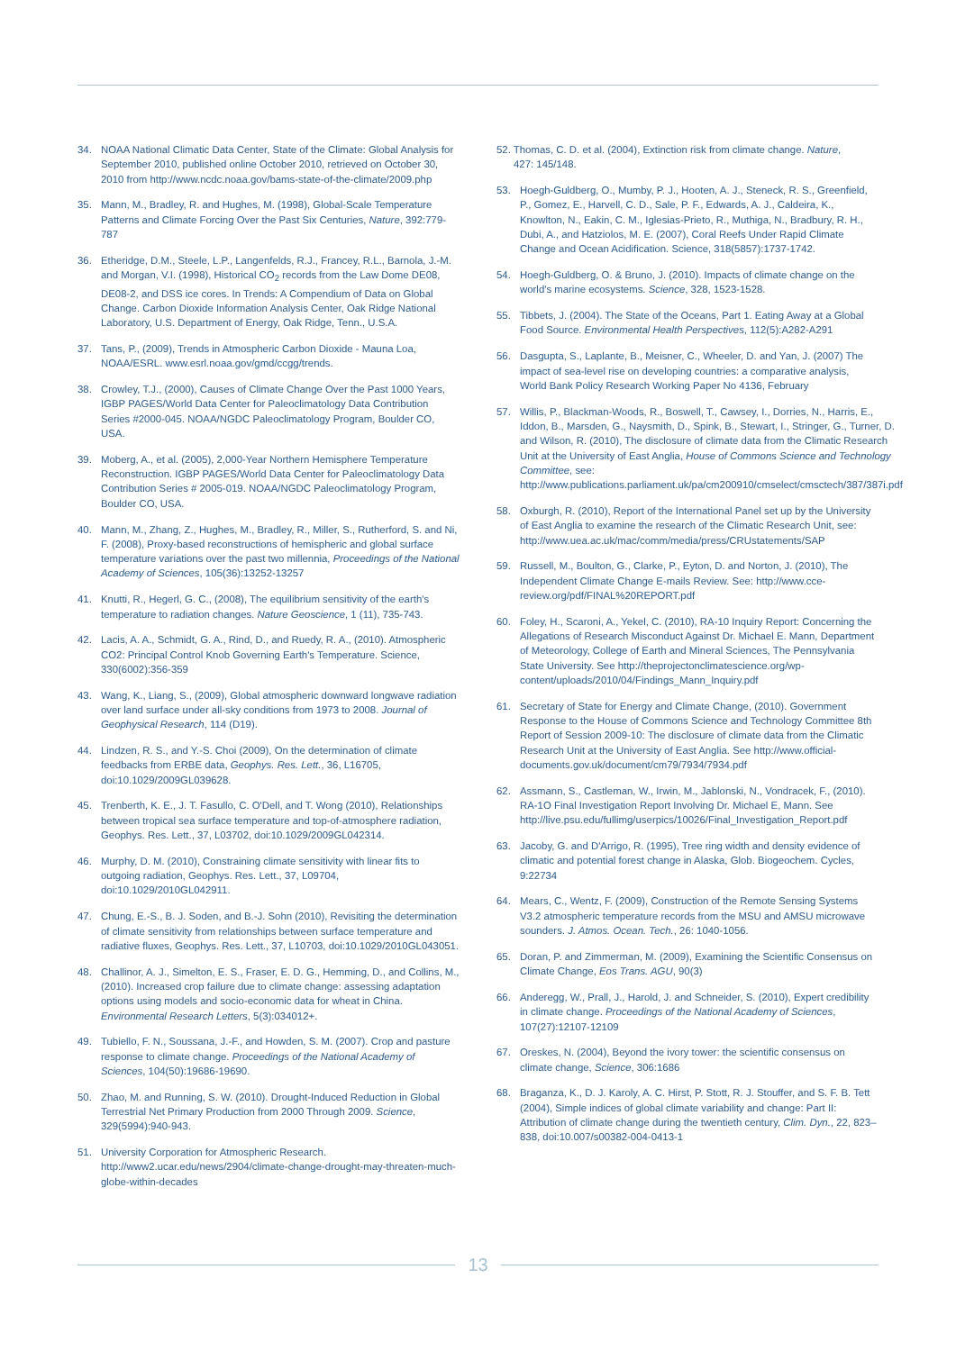34. NOAA National Climatic Data Center, State of the Climate: Global Analysis for September 2010, published online October 2010, retrieved on October 30, 2010 from http://www.ncdc.noaa.gov/bams-state-of-the-climate/2009.php
35. Mann, M., Bradley, R. and Hughes, M. (1998), Global-Scale Temperature Patterns and Climate Forcing Over the Past Six Centuries, Nature, 392:779-787
36. Etheridge, D.M., Steele, L.P., Langenfelds, R.J., Francey, R.L., Barnola, J.-M. and Morgan, V.I. (1998), Historical CO<sub>2</sub> records from the Law Dome DE08, DE08-2, and DSS ice cores. In Trends: A Compendium of Data on Global Change. Carbon Dioxide Information Analysis Center, Oak Ridge National Laboratory, U.S. Department of Energy, Oak Ridge, Tenn., U.S.A.
37. Tans, P., (2009), Trends in Atmospheric Carbon Dioxide - Mauna Loa, NOAA/ESRL. www.esrl.noaa.gov/gmd/ccgg/trends.
38. Crowley, T.J., (2000), Causes of Climate Change Over the Past 1000 Years, IGBP PAGES/World Data Center for Paleoclimatology Data Contribution Series #2000-045. NOAA/NGDC Paleoclimatology Program, Boulder CO, USA.
39. Moberg, A., et al. (2005), 2,000-Year Northern Hemisphere Temperature Reconstruction. IGBP PAGES/World Data Center for Paleoclimatology Data Contribution Series # 2005-019. NOAA/NGDC Paleoclimatology Program, Boulder CO, USA.
40. Mann, M., Zhang, Z., Hughes, M., Bradley, R., Miller, S., Rutherford, S. and Ni, F. (2008), Proxy-based reconstructions of hemispheric and global surface temperature variations over the past two millennia, Proceedings of the National Academy of Sciences, 105(36):13252-13257
41. Knutti, R., Hegerl, G. C., (2008), The equilibrium sensitivity of the earth's temperature to radiation changes. Nature Geoscience, 1 (11), 735-743.
42. Lacis, A. A., Schmidt, G. A., Rind, D., and Ruedy, R. A., (2010). Atmospheric CO2: Principal Control Knob Governing Earth's Temperature. Science, 330(6002):356-359
43. Wang, K., Liang, S., (2009), Global atmospheric downward longwave radiation over land surface under all-sky conditions from 1973 to 2008. Journal of Geophysical Research, 114 (D19).
44. Lindzen, R. S., and Y.-S. Choi (2009), On the determination of climate feedbacks from ERBE data, Geophys. Res. Lett., 36, L16705, doi:10.1029/2009GL039628.
45. Trenberth, K. E., J. T. Fasullo, C. O'Dell, and T. Wong (2010), Relationships between tropical sea surface temperature and top-of-atmosphere radiation, Geophys. Res. Lett., 37, L03702, doi:10.1029/2009GL042314.
46. Murphy, D. M. (2010), Constraining climate sensitivity with linear fits to outgoing radiation, Geophys. Res. Lett., 37, L09704, doi:10.1029/2010GL042911.
47. Chung, E.-S., B. J. Soden, and B.-J. Sohn (2010), Revisiting the determination of climate sensitivity from relationships between surface temperature and radiative fluxes, Geophys. Res. Lett., 37, L10703, doi:10.1029/2010GL043051.
48. Challinor, A. J., Simelton, E. S., Fraser, E. D. G., Hemming, D., and Collins, M., (2010). Increased crop failure due to climate change: assessing adaptation options using models and socio-economic data for wheat in China. Environmental Research Letters, 5(3):034012+.
49. Tubiello, F. N., Soussana, J.-F., and Howden, S. M. (2007). Crop and pasture response to climate change. Proceedings of the National Academy of Sciences, 104(50):19686-19690.
50. Zhao, M. and Running, S. W. (2010). Drought-Induced Reduction in Global Terrestrial Net Primary Production from 2000 Through 2009. Science, 329(5994):940-943.
51. University Corporation for Atmospheric Research. http://www2.ucar.edu/news/2904/climate-change-drought-may-threaten-much-globe-within-decades
52. Thomas, C. D. et al. (2004), Extinction risk from climate change. Nature,
427: 145/148.
53. Hoegh-Guldberg, O., Mumby, P. J., Hooten, A. J., Steneck, R. S., Greenfield, P., Gomez, E., Harvell, C. D., Sale, P. F., Edwards, A. J., Caldeira, K., Knowlton, N., Eakin, C. M., Iglesias-Prieto, R., Muthiga, N., Bradbury, R. H., Dubi, A., and Hatziolos, M. E. (2007), Coral Reefs Under Rapid Climate Change and Ocean Acidification. Science, 318(5857):1737-1742.
54. Hoegh-Guldberg, O. & Bruno, J. (2010). Impacts of climate change on the world's marine ecosystems. Science, 328, 1523-1528.
55. Tibbets, J. (2004). The State of the Oceans, Part 1. Eating Away at a Global Food Source. Environmental Health Perspectives, 112(5):A282-A291
56. Dasgupta, S., Laplante, B., Meisner, C., Wheeler, D. and Yan, J. (2007) The impact of sea-level rise on developing countries: a comparative analysis, World Bank Policy Research Working Paper No 4136, February
57. Willis, P., Blackman-Woods, R., Boswell, T., Cawsey, I., Dorries, N., Harris, E., Iddon, B., Marsden, G., Naysmith, D., Spink, B., Stewart, I., Stringer, G., Turner, D. and Wilson, R. (2010), The disclosure of climate data from the Climatic Research Unit at the University of East Anglia, House of Commons Science and Technology Committee, see: http://www.publications.parliament.uk/pa/cm200910/cmselect/cmsctech/387/387i.pdf
58. Oxburgh, R. (2010), Report of the International Panel set up by the University of East Anglia to examine the research of the Climatic Research Unit, see: http://www.uea.ac.uk/mac/comm/media/press/CRUstatements/SAP
59. Russell, M., Boulton, G., Clarke, P., Eyton, D. and Norton, J. (2010), The Independent Climate Change E-mails Review. See: http://www.cce-review.org/pdf/FINAL%20REPORT.pdf
60. Foley, H., Scaroni, A., Yekel, C. (2010), RA-10 Inquiry Report: Concerning the Allegations of Research Misconduct Against Dr. Michael E. Mann, Department of Meteorology, College of Earth and Mineral Sciences, The Pennsylvania State University. See http://theprojectonclimatescience.org/wp-content/uploads/2010/04/Findings_Mann_Inquiry.pdf
61. Secretary of State for Energy and Climate Change, (2010). Government Response to the House of Commons Science and Technology Committee 8th Report of Session 2009-10: The disclosure of climate data from the Climatic Research Unit at the University of East Anglia. See http://www.official-documents.gov.uk/document/cm79/7934/7934.pdf
62. Assmann, S., Castleman, W., Irwin, M., Jablonski, N., Vondracek, F., (2010). RA-1O Final Investigation Report Involving Dr. Michael E, Mann. See http://live.psu.edu/fullimg/userpics/10026/Final_Investigation_Report.pdf
63. Jacoby, G. and D'Arrigo, R. (1995), Tree ring width and density evidence of climatic and potential forest change in Alaska, Glob. Biogeochem. Cycles, 9:22734
64. Mears, C., Wentz, F. (2009), Construction of the Remote Sensing Systems V3.2 atmospheric temperature records from the MSU and AMSU microwave sounders. J. Atmos. Ocean. Tech., 26: 1040-1056.
65. Doran, P. and Zimmerman, M. (2009), Examining the Scientific Consensus on Climate Change, Eos Trans. AGU, 90(3)
66. Anderegg, W., Prall, J., Harold, J. and Schneider, S. (2010), Expert credibility in climate change. Proceedings of the National Academy of Sciences, 107(27):12107-12109
67. Oreskes, N. (2004), Beyond the ivory tower: the scientific consensus on climate change, Science, 306:1686
68. Braganza, K., D. J. Karoly, A. C. Hirst, P. Stott, R. J. Stouffer, and S. F. B. Tett (2004), Simple indices of global climate variability and change: Part II: Attribution of climate change during the twentieth century, Clim. Dyn., 22, 823– 838, doi:10.007/s00382-004-0413-1
13